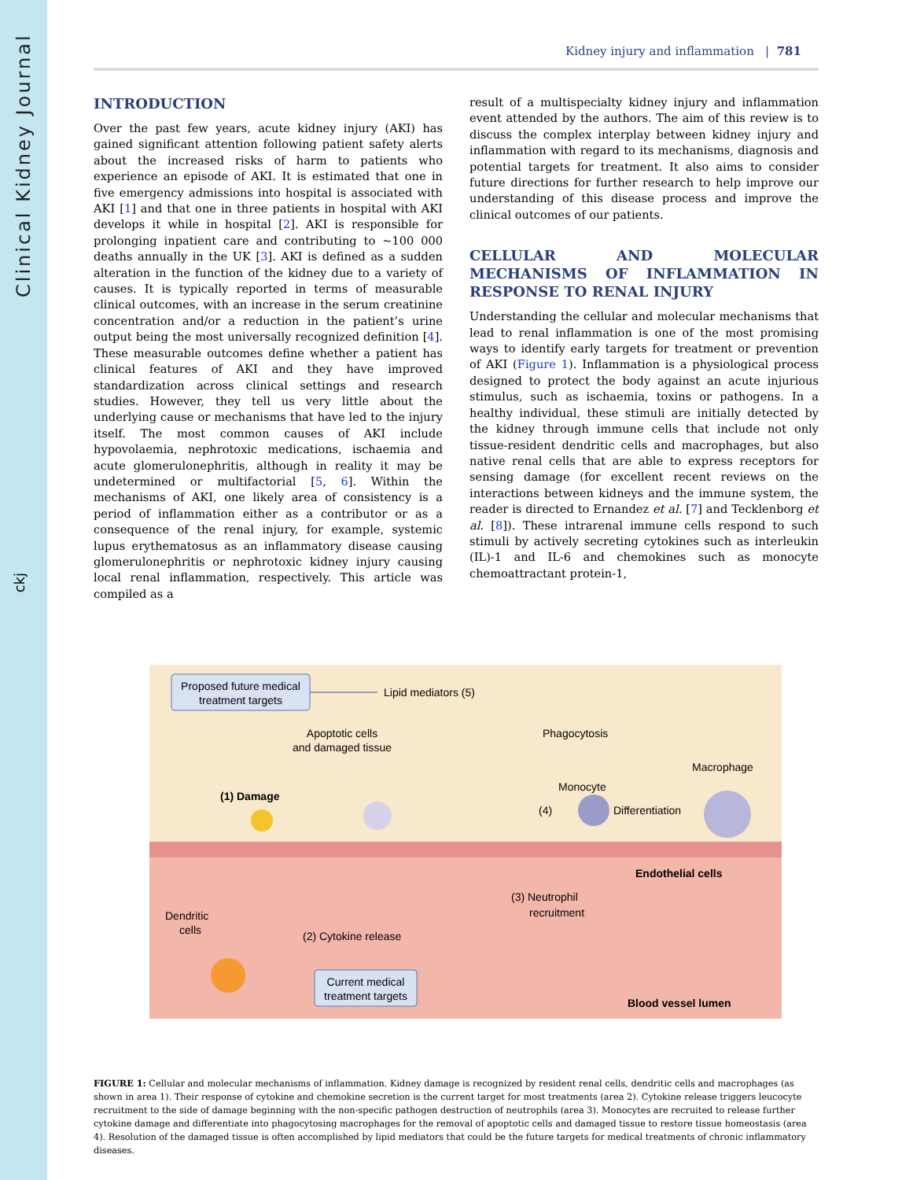Clinical Kidney Journal
ckj
Kidney injury and inflammation | 781
INTRODUCTION
Over the past few years, acute kidney injury (AKI) has gained significant attention following patient safety alerts about the increased risks of harm to patients who experience an episode of AKI. It is estimated that one in five emergency admissions into hospital is associated with AKI [1] and that one in three patients in hospital with AKI develops it while in hospital [2]. AKI is responsible for prolonging inpatient care and contributing to ~100 000 deaths annually in the UK [3]. AKI is defined as a sudden alteration in the function of the kidney due to a variety of causes. It is typically reported in terms of measurable clinical outcomes, with an increase in the serum creatinine concentration and/or a reduction in the patient’s urine output being the most universally recognized definition [4]. These measurable outcomes define whether a patient has clinical features of AKI and they have improved standardization across clinical settings and research studies. However, they tell us very little about the underlying cause or mechanisms that have led to the injury itself. The most common causes of AKI include hypovolaemia, nephrotoxic medications, ischaemia and acute glomerulonephritis, although in reality it may be undetermined or multifactorial [5, 6]. Within the mechanisms of AKI, one likely area of consistency is a period of inflammation either as a contributor or as a consequence of the renal injury, for example, systemic lupus erythematosus as an inflammatory disease causing glomerulonephritis or nephrotoxic kidney injury causing local renal inflammation, respectively. This article was compiled as a
result of a multispecialty kidney injury and inflammation event attended by the authors. The aim of this review is to discuss the complex interplay between kidney injury and inflammation with regard to its mechanisms, diagnosis and potential targets for treatment. It also aims to consider future directions for further research to help improve our understanding of this disease process and improve the clinical outcomes of our patients.
CELLULAR AND MOLECULAR MECHANISMS OF INFLAMMATION IN RESPONSE TO RENAL INJURY
Understanding the cellular and molecular mechanisms that lead to renal inflammation is one of the most promising ways to identify early targets for treatment or prevention of AKI (Figure 1). Inflammation is a physiological process designed to protect the body against an acute injurious stimulus, such as ischaemia, toxins or pathogens. In a healthy individual, these stimuli are initially detected by the kidney through immune cells that include not only tissue-resident dendritic cells and macrophages, but also native renal cells that are able to express receptors for sensing damage (for excellent recent reviews on the interactions between kidneys and the immune system, the reader is directed to Ernandez et al. [7] and Tecklenborg et al. [8]). These intrarenal immune cells respond to such stimuli by actively secreting cytokines such as interleukin (IL)-1 and IL-6 and chemokines such as monocyte chemoattractant protein-1,
Proposed future medical
treatment targets
Lipid mediators (5)
Apoptotic cells
and damaged tissue
Phagocytosis
Macrophage
(1) Damage
Monocyte
(4)
Differentiation
Endothelial cells
Dendritic
cells
(2) Cytokine release
(3) Neutrophil
recruitment
Blood vessel lumen
Current medical
treatment targets
FIGURE 1: Cellular and molecular mechanisms of inflammation. Kidney damage is recognized by resident renal cells, dendritic cells and macrophages (as shown in area 1). Their response of cytokine and chemokine secretion is the current target for most treatments (area 2). Cytokine release triggers leucocyte recruitment to the side of damage beginning with the non-specific pathogen destruction of neutrophils (area 3). Monocytes are recruited to release further cytokine damage and differentiate into phagocytosing macrophages for the removal of apoptotic cells and damaged tissue to restore tissue homeostasis (area 4). Resolution of the damaged tissue is often accomplished by lipid mediators that could be the future targets for medical treatments of chronic inflammatory diseases.